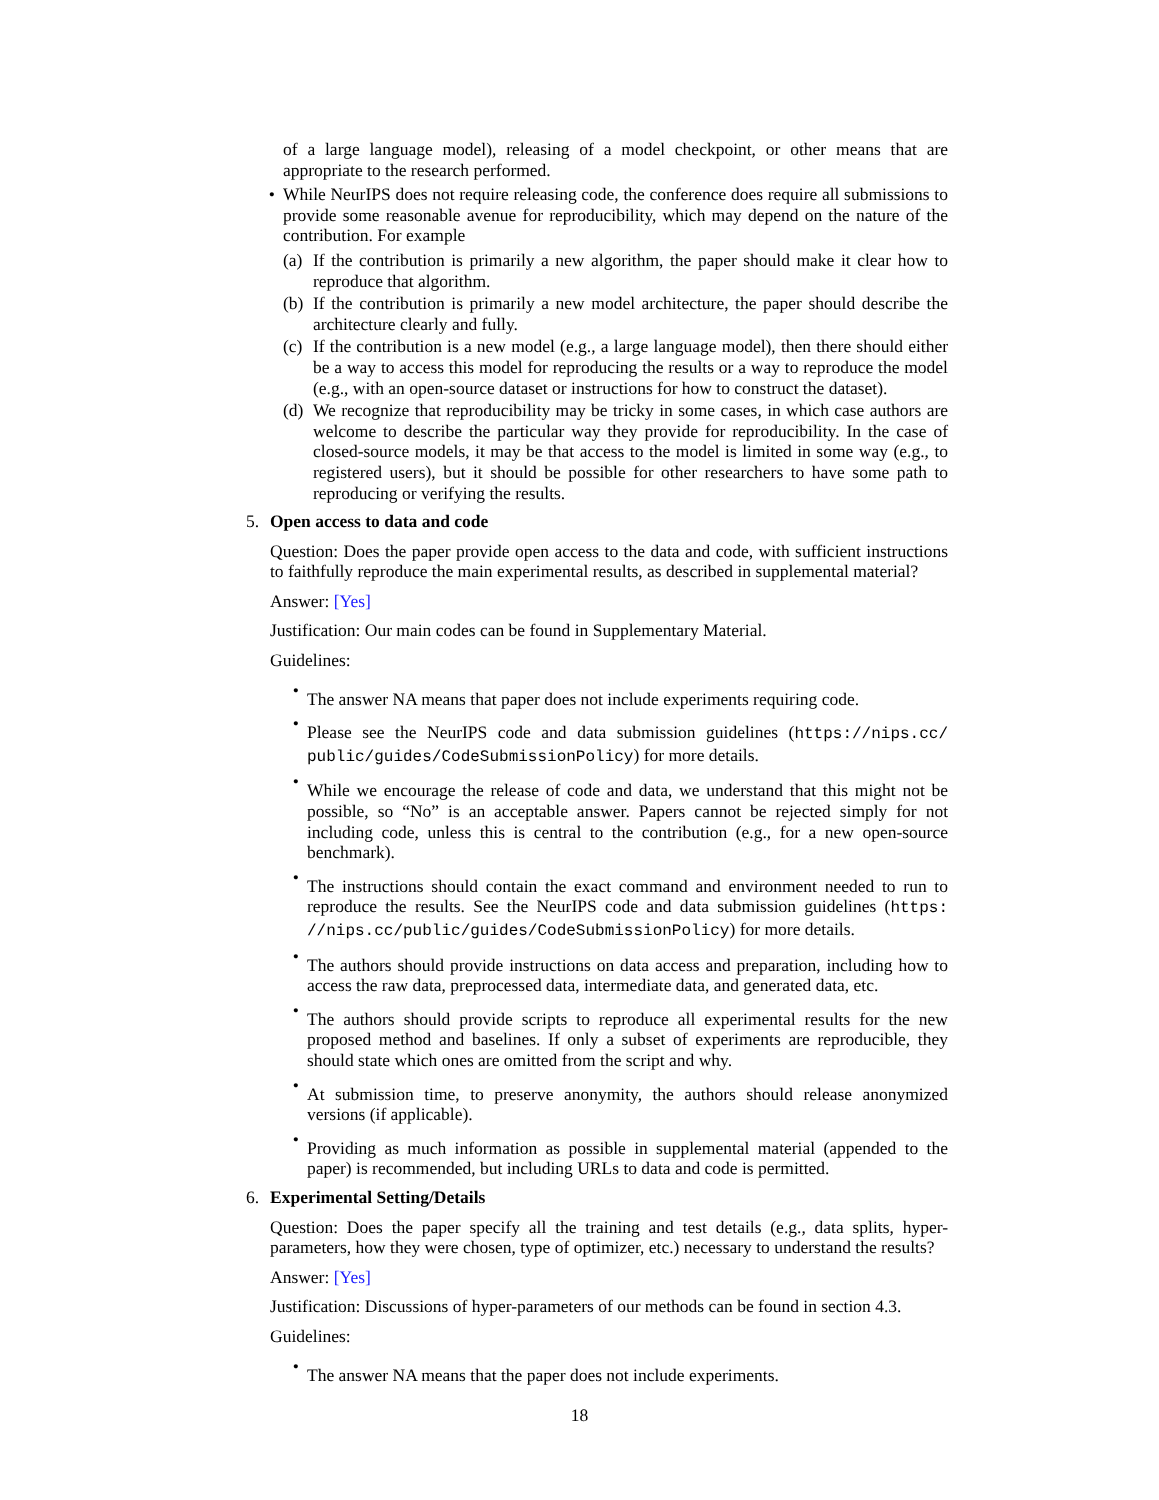of a large language model), releasing of a model checkpoint, or other means that are appropriate to the research performed.
• While NeurIPS does not require releasing code, the conference does require all submissions to provide some reasonable avenue for reproducibility, which may depend on the nature of the contribution. For example
(a)
If the contribution is primarily a new algorithm, the paper should make it clear how to reproduce that algorithm.
(b)
If the contribution is primarily a new model architecture, the paper should describe the architecture clearly and fully.
(c)
If the contribution is a new model (e.g., a large language model), then there should either be a way to access this model for reproducing the results or a way to reproduce the model (e.g., with an open-source dataset or instructions for how to construct the dataset).
(d)
We recognize that reproducibility may be tricky in some cases, in which case authors are welcome to describe the particular way they provide for reproducibility. In the case of closed-source models, it may be that access to the model is limited in some way (e.g., to registered users), but it should be possible for other researchers to have some path to reproducing or verifying the results.
5. Open access to data and code
Question: Does the paper provide open access to the data and code, with sufficient instructions to faithfully reproduce the main experimental results, as described in supplemental material?
Answer: [Yes]
Justification: Our main codes can be found in Supplementary Material.
Guidelines:
•
The answer NA means that paper does not include experiments requiring code.
•
Please see the NeurIPS code and data submission guidelines (https://nips.cc/ public/guides/CodeSubmissionPolicy) for more details.
•
While we encourage the release of code and data, we understand that this might not be possible, so “No” is an acceptable answer. Papers cannot be rejected simply for not including code, unless this is central to the contribution (e.g., for a new open-source benchmark).
•
The instructions should contain the exact command and environment needed to run to reproduce the results. See the NeurIPS code and data submission guidelines (https: //nips.cc/public/guides/CodeSubmissionPolicy) for more details.
•
The authors should provide instructions on data access and preparation, including how to access the raw data, preprocessed data, intermediate data, and generated data, etc.
•
The authors should provide scripts to reproduce all experimental results for the new proposed method and baselines. If only a subset of experiments are reproducible, they should state which ones are omitted from the script and why.
•
At submission time, to preserve anonymity, the authors should release anonymized versions (if applicable).
•
Providing as much information as possible in supplemental material (appended to the paper) is recommended, but including URLs to data and code is permitted.
6. Experimental Setting/Details
Question: Does the paper specify all the training and test details (e.g., data splits, hyper-parameters, how they were chosen, type of optimizer, etc.) necessary to understand the results?
Answer: [Yes]
Justification: Discussions of hyper-parameters of our methods can be found in section 4.3.
Guidelines:
•
The answer NA means that the paper does not include experiments.
18